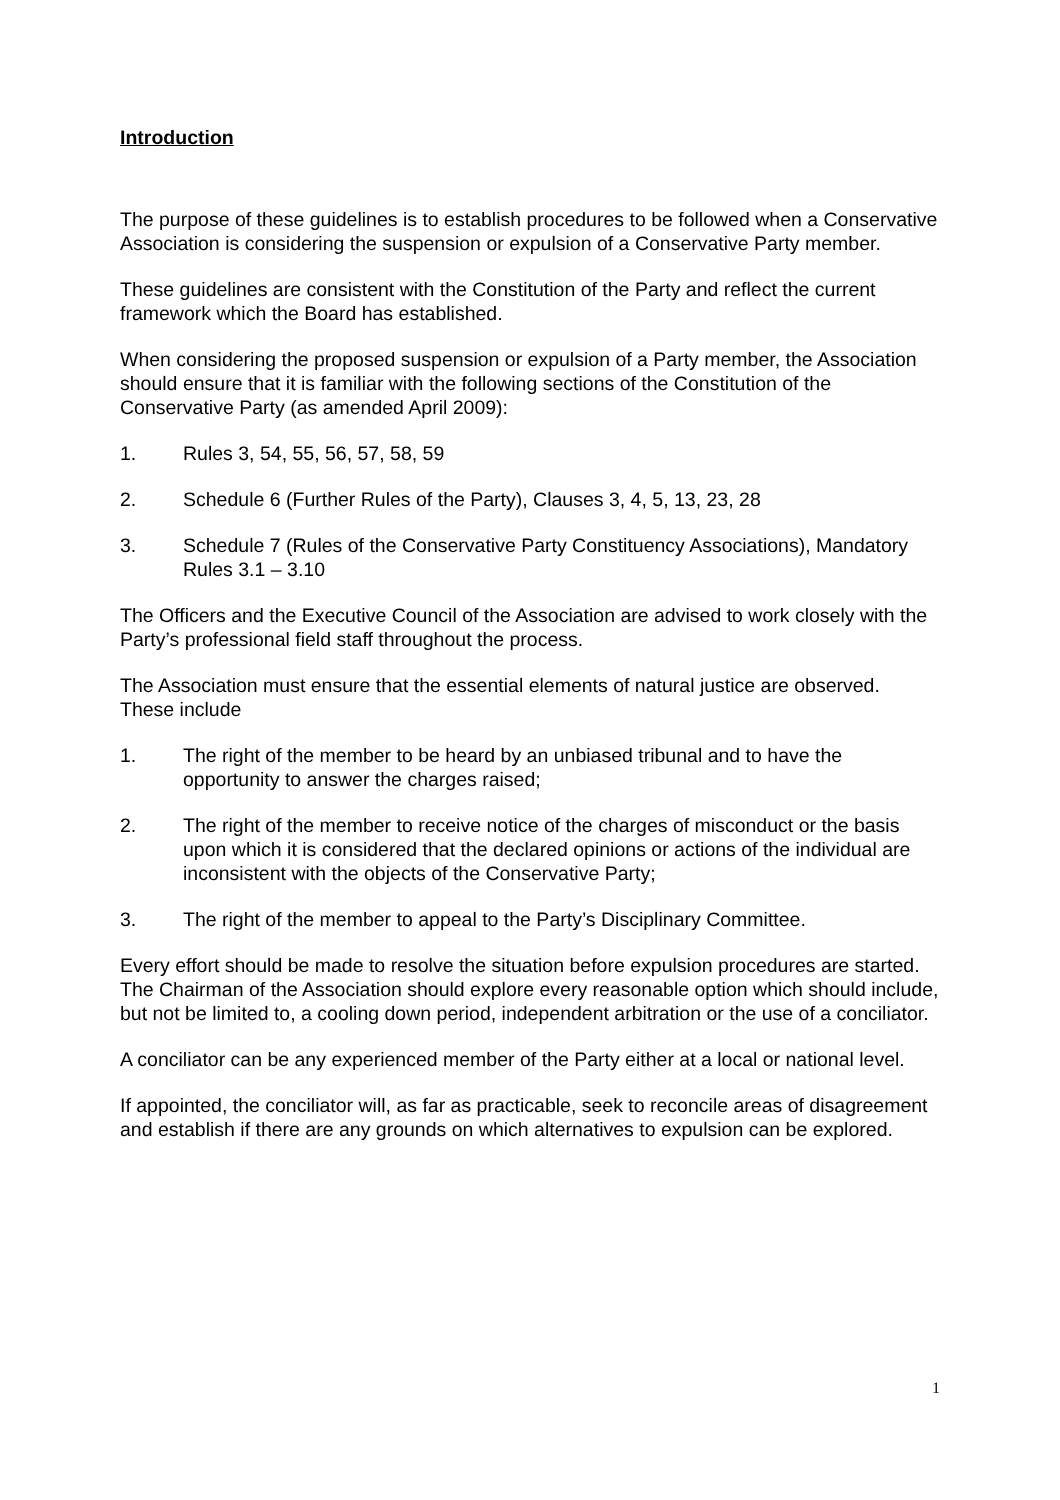Introduction
The purpose of these guidelines is to establish procedures to be followed when a Conservative Association is considering the suspension or expulsion of a Conservative Party member.
These guidelines are consistent with the Constitution of the Party and reflect the current framework which the Board has established.
When considering the proposed suspension or expulsion of a Party member, the Association should ensure that it is familiar with the following sections of the Constitution of the Conservative Party (as amended April 2009):
1. Rules 3, 54, 55, 56, 57, 58, 59
2. Schedule 6 (Further Rules of the Party), Clauses 3, 4, 5, 13, 23, 28
3. Schedule 7 (Rules of the Conservative Party Constituency Associations), Mandatory Rules 3.1 – 3.10
The Officers and the Executive Council of the Association are advised to work closely with the Party’s professional field staff throughout the process.
The Association must ensure that the essential elements of natural justice are observed. These include
1. The right of the member to be heard by an unbiased tribunal and to have the opportunity to answer the charges raised;
2. The right of the member to receive notice of the charges of misconduct or the basis upon which it is considered that the declared opinions or actions of the individual are inconsistent with the objects of the Conservative Party;
3. The right of the member to appeal to the Party’s Disciplinary Committee.
Every effort should be made to resolve the situation before expulsion procedures are started. The Chairman of the Association should explore every reasonable option which should include, but not be limited to, a cooling down period, independent arbitration or the use of a conciliator.
A conciliator can be any experienced member of the Party either at a local or national level.
If appointed, the conciliator will, as far as practicable, seek to reconcile areas of disagreement and establish if there are any grounds on which alternatives to expulsion can be explored.
1